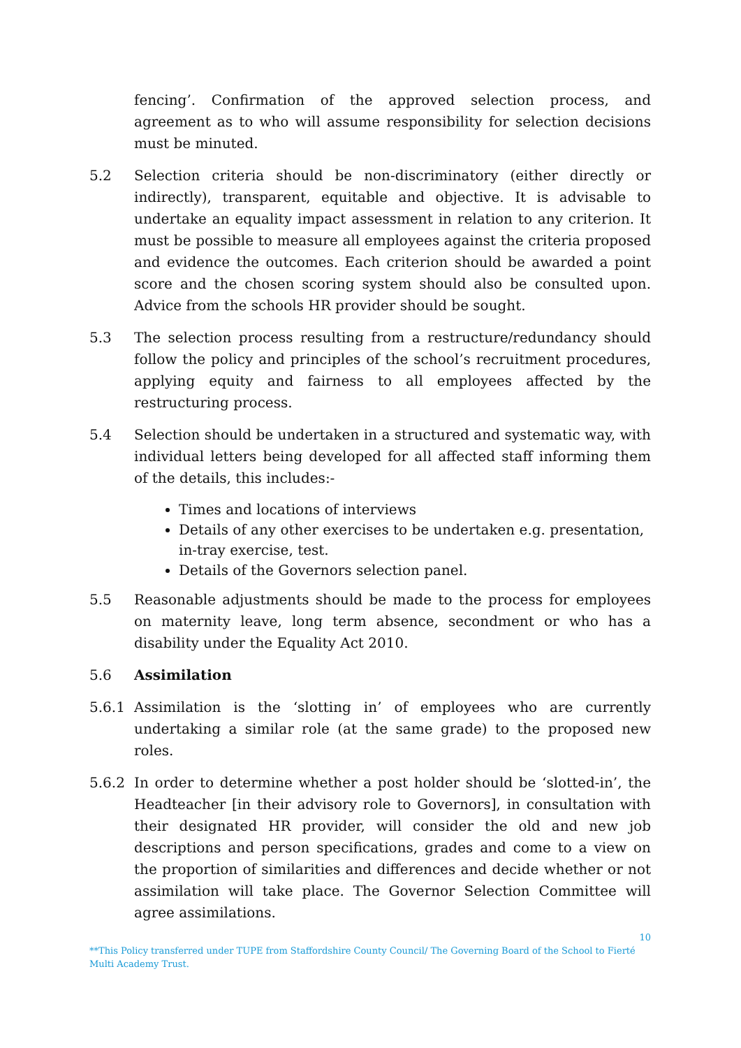fencing’. Confirmation of the approved selection process, and agreement as to who will assume responsibility for selection decisions must be minuted.
5.2 Selection criteria should be non-discriminatory (either directly or indirectly), transparent, equitable and objective. It is advisable to undertake an equality impact assessment in relation to any criterion. It must be possible to measure all employees against the criteria proposed and evidence the outcomes. Each criterion should be awarded a point score and the chosen scoring system should also be consulted upon. Advice from the schools HR provider should be sought.
5.3 The selection process resulting from a restructure/redundancy should follow the policy and principles of the school’s recruitment procedures, applying equity and fairness to all employees affected by the restructuring process.
5.4 Selection should be undertaken in a structured and systematic way, with individual letters being developed for all affected staff informing them of the details, this includes:-
Times and locations of interviews
Details of any other exercises to be undertaken e.g. presentation, in-tray exercise, test.
Details of the Governors selection panel.
5.5 Reasonable adjustments should be made to the process for employees on maternity leave, long term absence, secondment or who has a disability under the Equality Act 2010.
5.6 Assimilation
5.6.1 Assimilation is the ‘slotting in’ of employees who are currently undertaking a similar role (at the same grade) to the proposed new roles.
5.6.2 In order to determine whether a post holder should be ‘slotted-in’, the Headteacher [in their advisory role to Governors], in consultation with their designated HR provider, will consider the old and new job descriptions and person specifications, grades and come to a view on the proportion of similarities and differences and decide whether or not assimilation will take place. The Governor Selection Committee will agree assimilations.
10
**This Policy transferred under TUPE from Staffordshire County Council/ The Governing Board of the School to Fierté Multi Academy Trust.